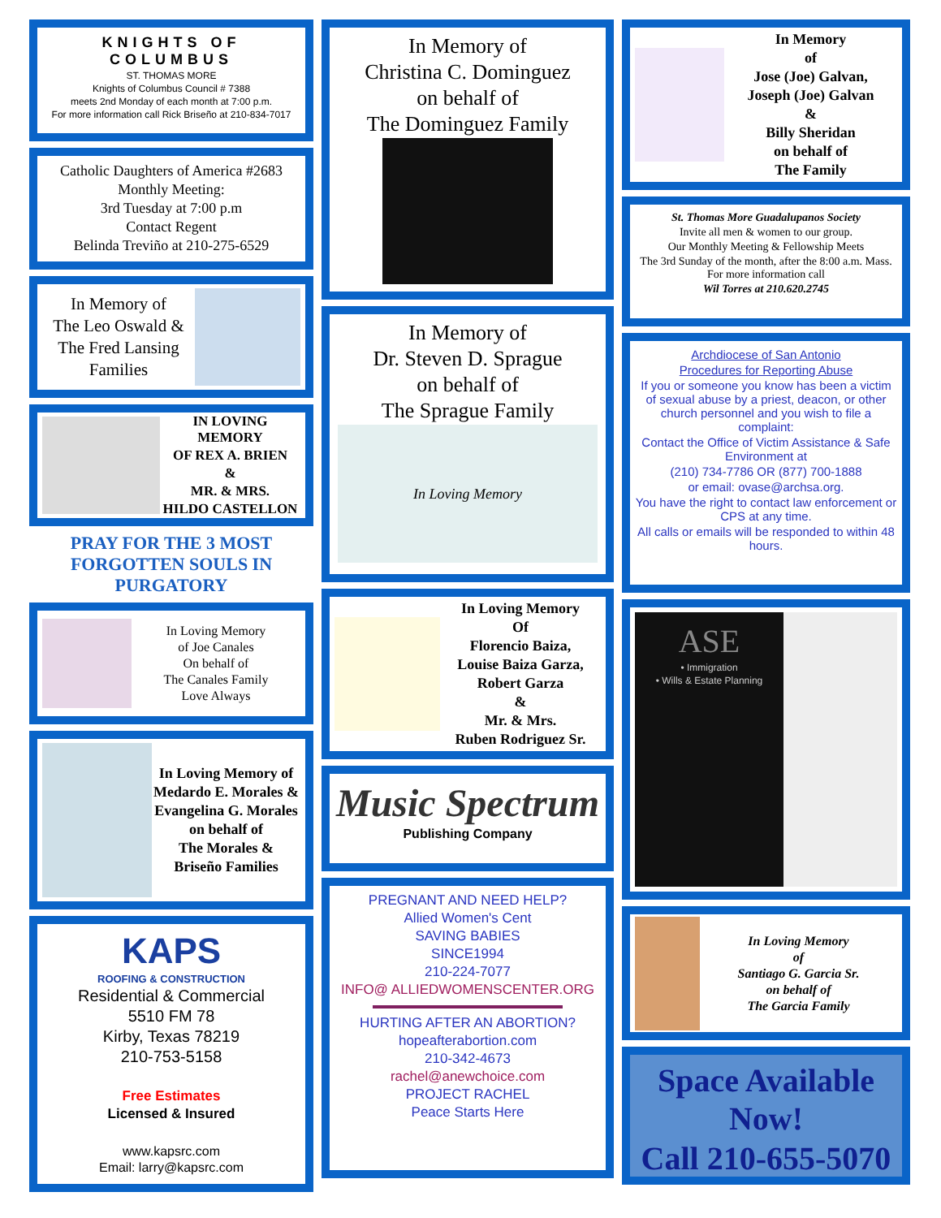KNIGHTS OF COLUMBUS
ST. THOMAS MORE
Knights of Columbus Council # 7388
meets 2nd Monday of each month at 7:00 p.m.
For more information call Rick Briseño at 210-834-7017
Catholic Daughters of America #2683
Monthly Meeting:
3rd Tuesday at 7:00 p.m
Contact Regent
Belinda Treviño at 210-275-6529
In Memory of
The Leo Oswald &
The Fred Lansing
Families
IN LOVING MEMORY
OF REX A. BRIEN
&
MR. & MRS.
HILDO CASTELLON
PRAY FOR THE 3 MOST FORGOTTEN SOULS IN PURGATORY
In Loving Memory
of Joe Canales
On behalf of
The Canales Family
Love Always
In Loving Memory of
Medardo E. Morales &
Evangelina G. Morales
on behalf of
The Morales &
Briseño Families
KAPS
ROOFING & CONSTRUCTION
Residential & Commercial
5510 FM 78
Kirby, Texas 78219
210-753-5158
Free Estimates
Licensed & Insured
www.kapsrc.com
Email: larry@kapsrc.com
In Memory of
Christina C. Dominguez
on behalf of
The Dominguez Family
In Memory of
Dr. Steven D. Sprague
on behalf of
The Sprague Family
In Loving Memory
In Loving Memory
Of
Florencio Baiza,
Louise Baiza Garza,
Robert Garza
&
Mr. & Mrs.
Ruben Rodriguez Sr.
Music Spectrum
Publishing Company
PREGNANT AND NEED HELP?
Allied Women's Cent
SAVING BABIES
SINCE1994
210-224-7077
INFO@ ALLIEDWOMENSCENTER.ORG
HURTING AFTER AN ABORTION?
hopeafterabortion.com
210-342-4673
rachel@anewchoice.com
PROJECT RACHEL
Peace Starts Here
In Memory
of
Jose (Joe) Galvan,
Joseph (Joe) Galvan
&
Billy Sheridan
on behalf of
The Family
St. Thomas More Guadalupanos Society
Invite all men & women to our group.
Our Monthly Meeting & Fellowship Meets
The 3rd Sunday of the month, after the 8:00 a.m. Mass. For more information call
Wil Torres at 210.620.2745
Archdiocese of San Antonio
Procedures for Reporting Abuse
If you or someone you know has been a victim of sexual abuse by a priest, deacon, or other church personnel and you wish to file a complaint:
Contact the Office of Victim Assistance & Safe Environment at
(210) 734-7786 OR (877) 700-1888
or email: ovase@archsa.org.
You have the right to contact law enforcement or CPS at any time.
All calls or emails will be responded to within 48 hours.
ASE
• Immigration
• Wills & Estate Planning
In Loving Memory
of
Santiago G. Garcia Sr.
on behalf of
The Garcia Family
Space Available Now!
Call 210-655-5070